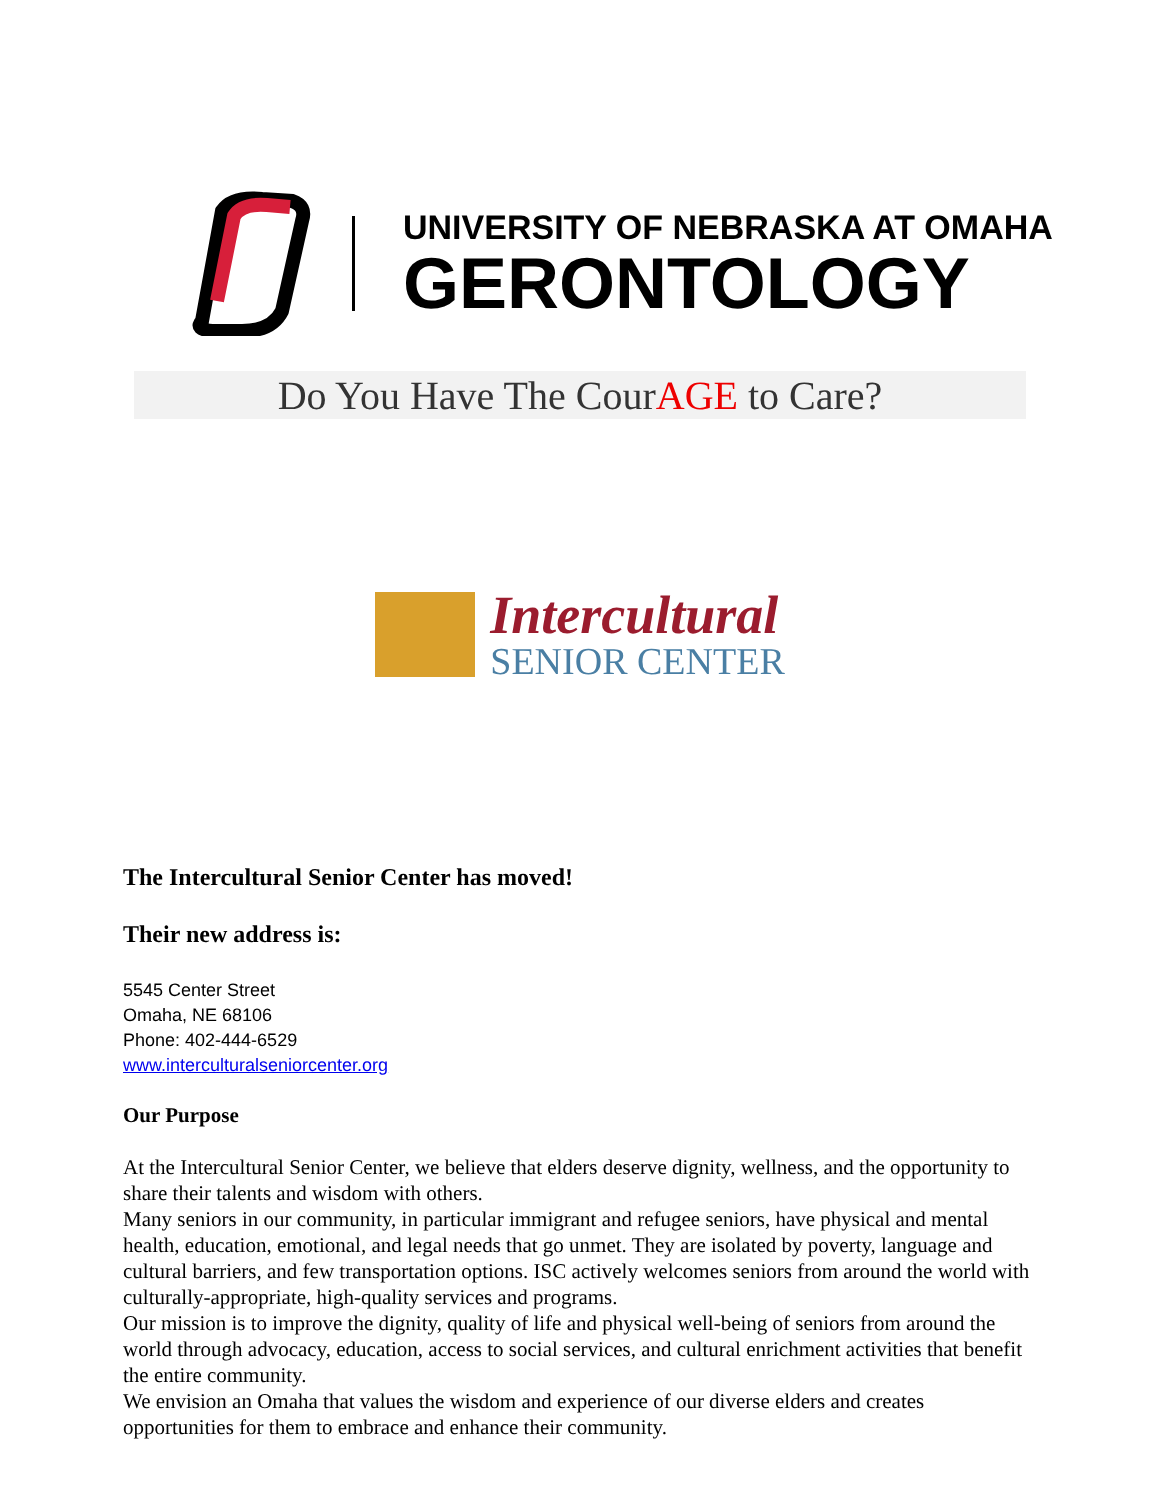UNIVERSITY OF NEBRASKA AT OMAHA
GERONTOLOGY
Do You Have The CourAGE to Care?
Intercultural
SENIOR CENTER
The Intercultural Senior Center has moved!
Their new address is:
5545 Center Street
Omaha, NE 68106
Phone: 402-444-6529
www.interculturalseniorcenter.org
Our Purpose
At the Intercultural Senior Center, we believe that elders deserve dignity, wellness, and the opportunity to share their talents and wisdom with others.
Many seniors in our community, in particular immigrant and refugee seniors, have physical and mental health, education, emotional, and legal needs that go unmet. They are isolated by poverty, language and cultural barriers, and few transportation options. ISC actively welcomes seniors from around the world with culturally-appropriate, high-quality services and programs.
Our mission is to improve the dignity, quality of life and physical well-being of seniors from around the world through advocacy, education, access to social services, and cultural enrichment activities that benefit the entire community.
We envision an Omaha that values the wisdom and experience of our diverse elders and creates opportunities for them to embrace and enhance their community.